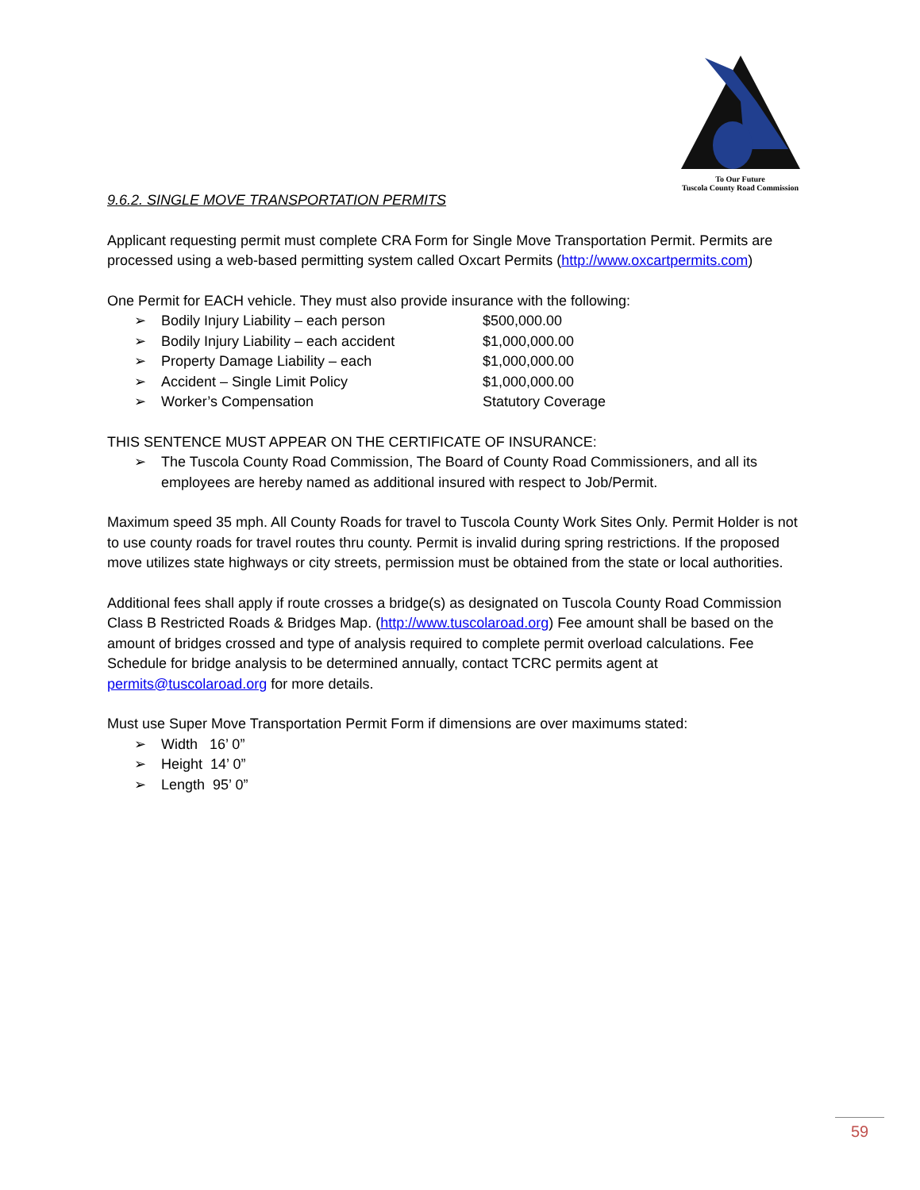To Our Future
Tuscola County Road Commission
9.6.2. SINGLE MOVE TRANSPORTATION PERMITS
Applicant requesting permit must complete CRA Form for Single Move Transportation Permit. Permits are processed using a web-based permitting system called Oxcart Permits (http://www.oxcartpermits.com)
One Permit for EACH vehicle. They must also provide insurance with the following:
➢ Bodily Injury Liability – each person $500,000.00
➢ Bodily Injury Liability – each accident $1,000,000.00
➢ Property Damage Liability – each $1,000,000.00
➢ Accident – Single Limit Policy $1,000,000.00
➢ Worker’s Compensation Statutory Coverage
THIS SENTENCE MUST APPEAR ON THE CERTIFICATE OF INSURANCE:
➢ The Tuscola County Road Commission, The Board of County Road Commissioners, and all its employees are hereby named as additional insured with respect to Job/Permit.
Maximum speed 35 mph. All County Roads for travel to Tuscola County Work Sites Only. Permit Holder is not to use county roads for travel routes thru county. Permit is invalid during spring restrictions. If the proposed move utilizes state highways or city streets, permission must be obtained from the state or local authorities.
Additional fees shall apply if route crosses a bridge(s) as designated on Tuscola County Road Commission Class B Restricted Roads & Bridges Map. (http://www.tuscolaroad.org) Fee amount shall be based on the amount of bridges crossed and type of analysis required to complete permit overload calculations. Fee Schedule for bridge analysis to be determined annually, contact TCRC permits agent at permits@tuscolaroad.org for more details.
Must use Super Move Transportation Permit Form if dimensions are over maximums stated:
➢ Width 16’ 0”
➢ Height 14’ 0”
➢ Length 95’ 0”
59